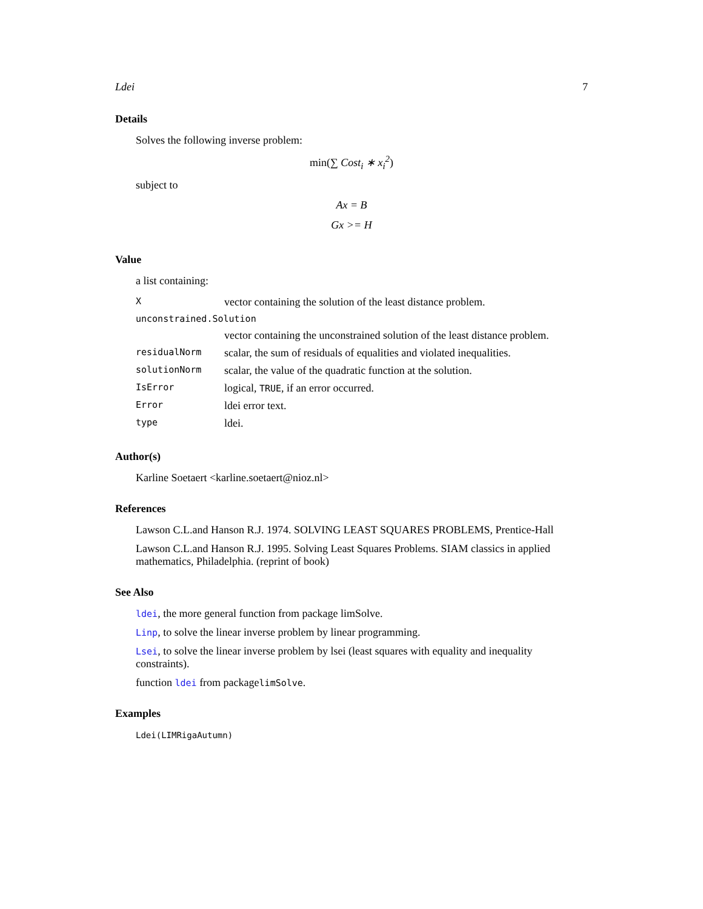Ldei 7
Details
Solves the following inverse problem:
min(∑ Cost<sub>i</sub> ∗ x<sub>i</sub><sup>2</sup>)
subject to
Ax = B
Gx >= H
Value
a list containing:
| X | vector containing the solution of the least distance problem. |
| unconstrained.Solution | |
| | vector containing the unconstrained solution of the least distance problem. |
| residualNorm | scalar, the sum of residuals of equalities and violated inequalities. |
| solutionNorm | scalar, the value of the quadratic function at the solution. |
| IsError | logical, TRUE , if an error occurred. |
| Error | ldei error text. |
| type | ldei. |
Author(s)
Karline Soetaert <karline.soetaert@nioz.nl>
References
Lawson C.L.and Hanson R.J. 1974. SOLVING LEAST SQUARES PROBLEMS, Prentice-Hall
Lawson C.L.and Hanson R.J. 1995. Solving Least Squares Problems. SIAM classics in applied mathematics, Philadelphia. (reprint of book)
See Also
ldei, the more general function from package limSolve.
Linp, to solve the linear inverse problem by linear programming.
Lsei, to solve the linear inverse problem by lsei (least squares with equality and inequality constraints).
function ldei from packagelimSolve.
Examples
Ldei(LIMRigaAutumn)